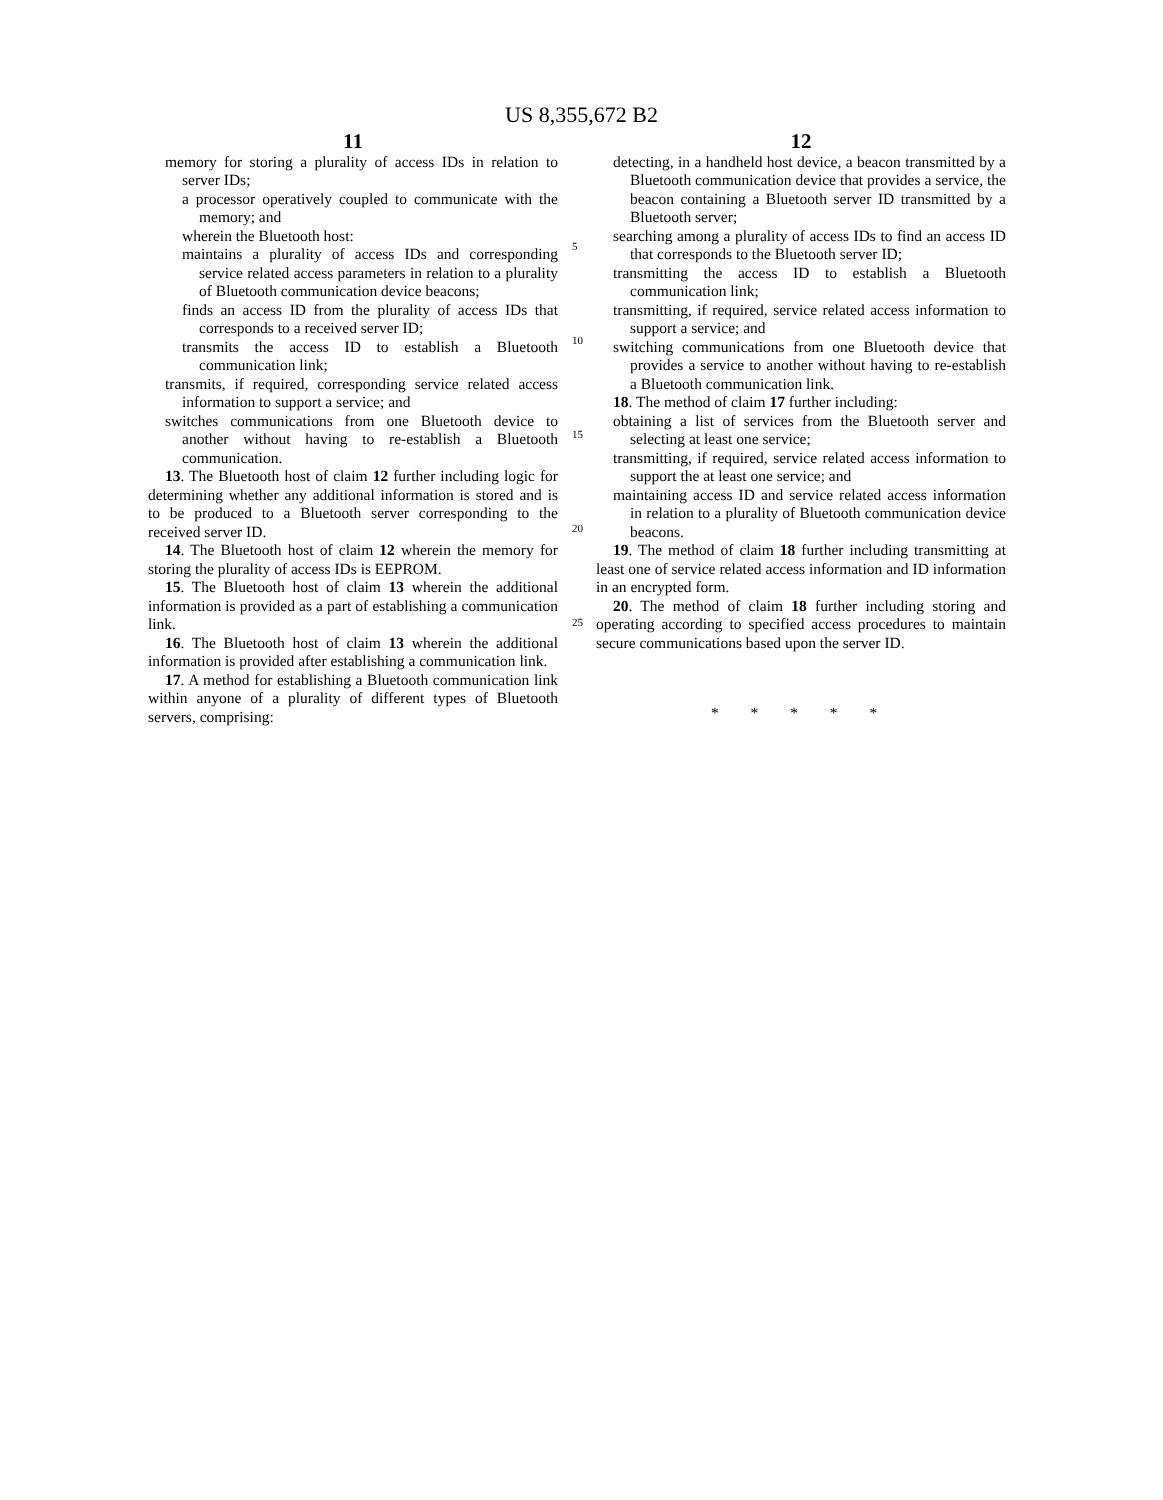US 8,355,672 B2
11
memory for storing a plurality of access IDs in relation to server IDs;
a processor operatively coupled to communicate with the memory; and
wherein the Bluetooth host:
maintains a plurality of access IDs and corresponding service related access parameters in relation to a plurality of Bluetooth communication device beacons;
finds an access ID from the plurality of access IDs that corresponds to a received server ID;
transmits the access ID to establish a Bluetooth communication link;
transmits, if required, corresponding service related access information to support a service; and
switches communications from one Bluetooth device to another without having to re-establish a Bluetooth communication.
13. The Bluetooth host of claim 12 further including logic for determining whether any additional information is stored and is to be produced to a Bluetooth server corresponding to the received server ID.
14. The Bluetooth host of claim 12 wherein the memory for storing the plurality of access IDs is EEPROM.
15. The Bluetooth host of claim 13 wherein the additional information is provided as a part of establishing a communication link.
16. The Bluetooth host of claim 13 wherein the additional information is provided after establishing a communication link.
17. A method for establishing a Bluetooth communication link within anyone of a plurality of different types of Bluetooth servers, comprising:
5
10
15
20
25
12
detecting, in a handheld host device, a beacon transmitted by a Bluetooth communication device that provides a service, the beacon containing a Bluetooth server ID transmitted by a Bluetooth server;
searching among a plurality of access IDs to find an access ID that corresponds to the Bluetooth server ID;
transmitting the access ID to establish a Bluetooth communication link;
transmitting, if required, service related access information to support a service; and
switching communications from one Bluetooth device that provides a service to another without having to re-establish a Bluetooth communication link.
18. The method of claim 17 further including:
obtaining a list of services from the Bluetooth server and selecting at least one service;
transmitting, if required, service related access information to support the at least one service; and
maintaining access ID and service related access information in relation to a plurality of Bluetooth communication device beacons.
19. The method of claim 18 further including transmitting at least one of service related access information and ID information in an encrypted form.
20. The method of claim 18 further including storing and operating according to specified access procedures to maintain secure communications based upon the server ID.
* * * * *